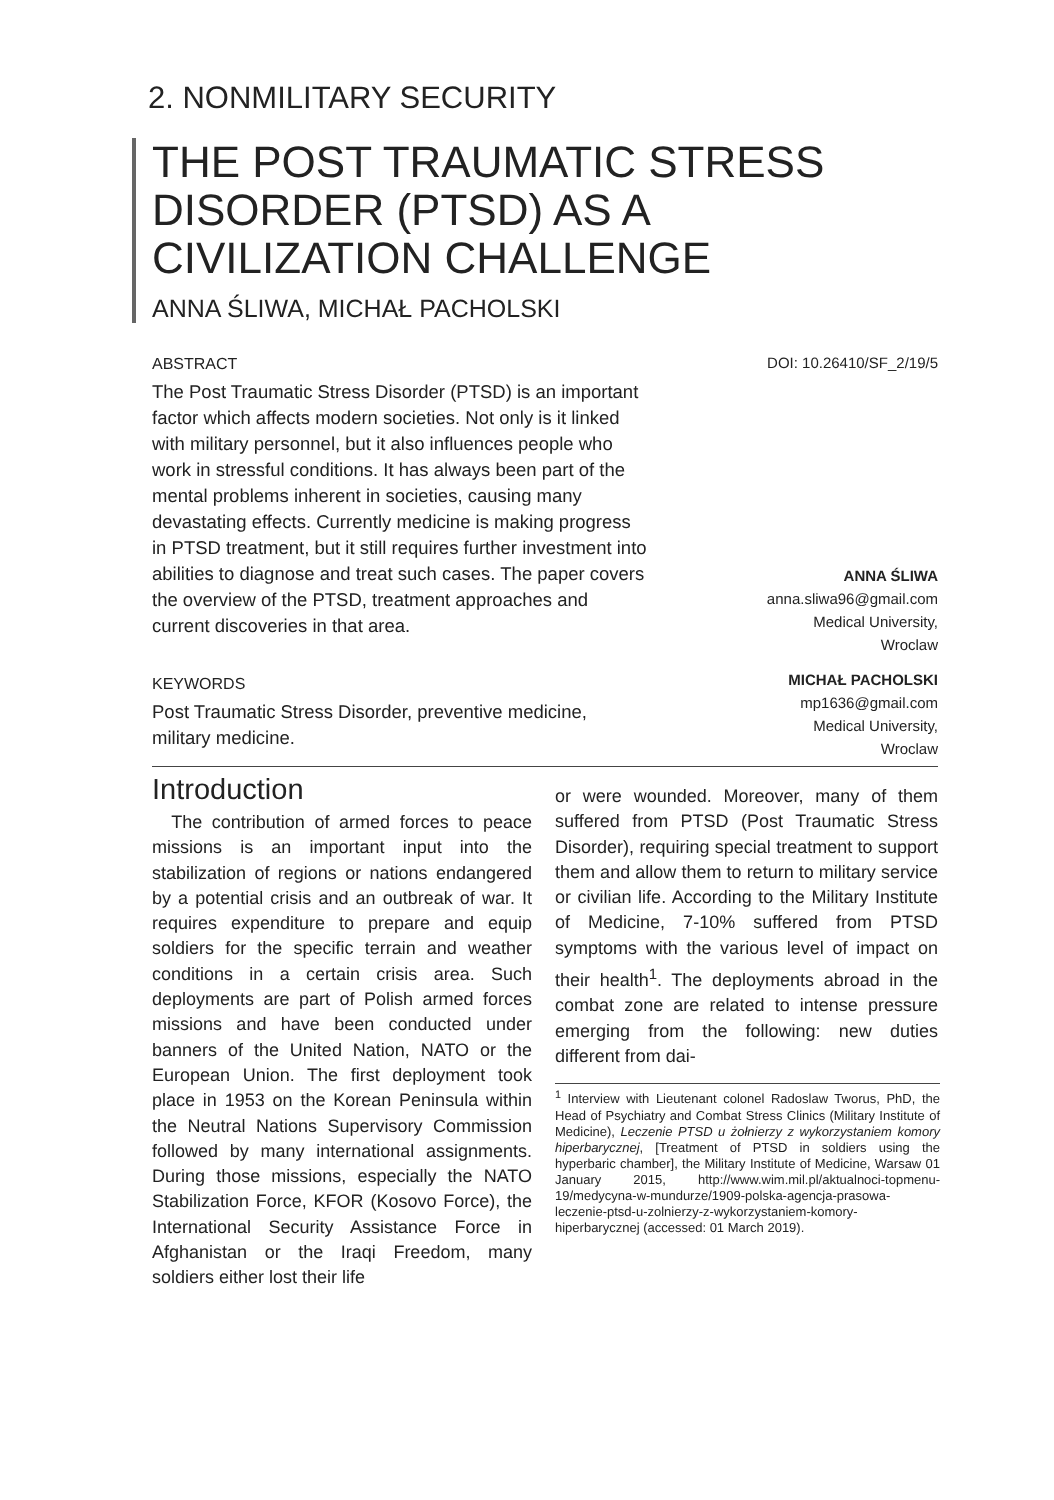2. NONMILITARY SECURITY
THE POST TRAUMATIC STRESS DISORDER (PTSD) AS A CIVILIZATION CHALLENGE
ANNA ŚLIWA, MICHAŁ PACHOLSKI
ABSTRACT
The Post Traumatic Stress Disorder (PTSD) is an important factor which affects modern societies. Not only is it linked with military personnel, but it also influences people who work in stressful conditions. It has always been part of the mental problems inherent in societies, causing many devastating effects. Currently medicine is making progress in PTSD treatment, but it still requires further investment into abilities to diagnose and treat such cases. The paper covers the overview of the PTSD, treatment approaches and current discoveries in that area.
KEYWORDS
Post Traumatic Stress Disorder, preventive medicine, military medicine.
DOI: 10.26410/SF_2/19/5
ANNA ŚLIWA
anna.sliwa96@gmail.com
Medical University,
Wroclaw
MICHAŁ PACHOLSKI
mp1636@gmail.com
Medical University,
Wroclaw
Introduction
The contribution of armed forces to peace missions is an important input into the stabilization of regions or nations endangered by a potential crisis and an outbreak of war. It requires expenditure to prepare and equip soldiers for the specific terrain and weather conditions in a certain crisis area. Such deployments are part of Polish armed forces missions and have been conducted under banners of the United Nation, NATO or the European Union. The first deployment took place in 1953 on the Korean Peninsula within the Neutral Nations Supervisory Commission followed by many international assignments. During those missions, especially the NATO Stabilization Force, KFOR (Kosovo Force), the International Security Assistance Force in Afghanistan or the Iraqi Freedom, many soldiers either lost their life
or were wounded. Moreover, many of them suffered from PTSD (Post Traumatic Stress Disorder), requiring special treatment to support them and allow them to return to military service or civilian life. According to the Military Institute of Medicine, 7-10% suffered from PTSD symptoms with the various level of impact on their health<sup>1</sup>. The deployments abroad in the combat zone are related to intense pressure emerging from the following: new duties different from dai-
<sup>1</sup> Interview with Lieutenant colonel Radoslaw Tworus, PhD, the Head of Psychiatry and Combat Stress Clinics (Military Institute of Medicine), Leczenie PTSD u żołnierzy z wykorzystaniem komory hiperbarycznej, [Treatment of PTSD in soldiers using the hyperbaric chamber], the Military Institute of Medicine, Warsaw 01 January 2015, http://www.wim.mil.pl/aktualnoci-topmenu-19/medycyna-w-mundurze/1909-polska-agencja-prasowa-leczenie-ptsd-u-zolnierzy-z-wykorzystaniem-komory-hiperbarycznej (accessed: 01 March 2019).